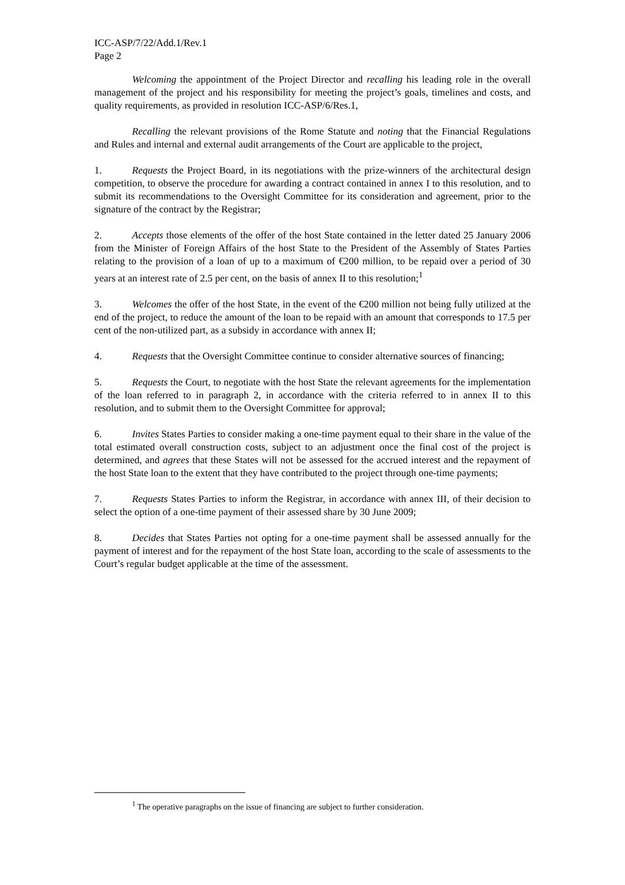ICC-ASP/7/22/Add.1/Rev.1
Page 2
Welcoming the appointment of the Project Director and recalling his leading role in the overall management of the project and his responsibility for meeting the project’s goals, timelines and costs, and quality requirements, as provided in resolution ICC-ASP/6/Res.1,
Recalling the relevant provisions of the Rome Statute and noting that the Financial Regulations and Rules and internal and external audit arrangements of the Court are applicable to the project,
1. Requests the Project Board, in its negotiations with the prize-winners of the architectural design competition, to observe the procedure for awarding a contract contained in annex I to this resolution, and to submit its recommendations to the Oversight Committee for its consideration and agreement, prior to the signature of the contract by the Registrar;
2. Accepts those elements of the offer of the host State contained in the letter dated 25 January 2006 from the Minister of Foreign Affairs of the host State to the President of the Assembly of States Parties relating to the provision of a loan of up to a maximum of €200 million, to be repaid over a period of 30 years at an interest rate of 2.5 per cent, on the basis of annex II to this resolution;<sup>1</sup>
3. Welcomes the offer of the host State, in the event of the €200 million not being fully utilized at the end of the project, to reduce the amount of the loan to be repaid with an amount that corresponds to 17.5 per cent of the non-utilized part, as a subsidy in accordance with annex II;
4. Requests that the Oversight Committee continue to consider alternative sources of financing;
5. Requests the Court, to negotiate with the host State the relevant agreements for the implementation of the loan referred to in paragraph 2, in accordance with the criteria referred to in annex II to this resolution, and to submit them to the Oversight Committee for approval;
6. Invites States Parties to consider making a one-time payment equal to their share in the value of the total estimated overall construction costs, subject to an adjustment once the final cost of the project is determined, and agrees that these States will not be assessed for the accrued interest and the repayment of the host State loan to the extent that they have contributed to the project through one-time payments;
7. Requests States Parties to inform the Registrar, in accordance with annex III, of their decision to select the option of a one-time payment of their assessed share by 30 June 2009;
8. Decides that States Parties not opting for a one-time payment shall be assessed annually for the payment of interest and for the repayment of the host State loan, according to the scale of assessments to the Court’s regular budget applicable at the time of the assessment.
<sup>1</sup> The operative paragraphs on the issue of financing are subject to further consideration.